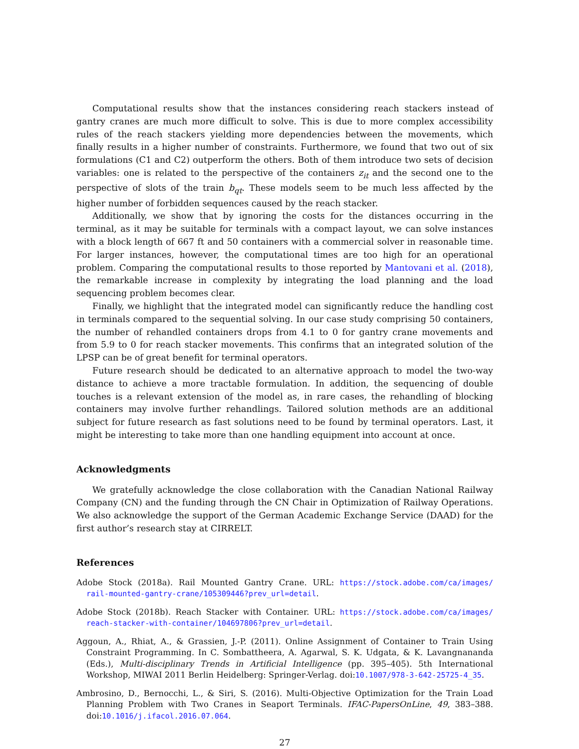Computational results show that the instances considering reach stackers instead of gantry cranes are much more difficult to solve. This is due to more complex accessibility rules of the reach stackers yielding more dependencies between the movements, which finally results in a higher number of constraints. Furthermore, we found that two out of six formulations (C1 and C2) outperform the others. Both of them introduce two sets of decision variables: one is related to the perspective of the containers z<sub>it</sub> and the second one to the perspective of slots of the train b<sub>qt</sub>. These models seem to be much less affected by the higher number of forbidden sequences caused by the reach stacker.
Additionally, we show that by ignoring the costs for the distances occurring in the terminal, as it may be suitable for terminals with a compact layout, we can solve instances with a block length of 667 ft and 50 containers with a commercial solver in reasonable time. For larger instances, however, the computational times are too high for an operational problem. Comparing the computational results to those reported by Mantovani et al. (2018), the remarkable increase in complexity by integrating the load planning and the load sequencing problem becomes clear.
Finally, we highlight that the integrated model can significantly reduce the handling cost in terminals compared to the sequential solving. In our case study comprising 50 containers, the number of rehandled containers drops from 4.1 to 0 for gantry crane movements and from 5.9 to 0 for reach stacker movements. This confirms that an integrated solution of the LPSP can be of great benefit for terminal operators.
Future research should be dedicated to an alternative approach to model the two-way distance to achieve a more tractable formulation. In addition, the sequencing of double touches is a relevant extension of the model as, in rare cases, the rehandling of blocking containers may involve further rehandlings. Tailored solution methods are an additional subject for future research as fast solutions need to be found by terminal operators. Last, it might be interesting to take more than one handling equipment into account at once.
Acknowledgments
We gratefully acknowledge the close collaboration with the Canadian National Railway Company (CN) and the funding through the CN Chair in Optimization of Railway Operations. We also acknowledge the support of the German Academic Exchange Service (DAAD) for the first author’s research stay at CIRRELT.
References
Adobe Stock (2018a). Rail Mounted Gantry Crane. URL: https://stock.adobe.com/ca/images/ rail-mounted-gantry-crane/105309446?prev_url=detail.
Adobe Stock (2018b). Reach Stacker with Container. URL: https://stock.adobe.com/ca/images/ reach-stacker-with-container/104697806?prev_url=detail.
Aggoun, A., Rhiat, A., & Grassien, J.-P. (2011). Online Assignment of Container to Train Using Constraint Programming. In C. Sombattheera, A. Agarwal, S. K. Udgata, & K. Lavangnananda (Eds.), Multi-disciplinary Trends in Artificial Intelligence (pp. 395–405). 5th International Workshop, MIWAI 2011 Berlin Heidelberg: Springer-Verlag. doi:10.1007/978-3-642-25725-4_35.
Ambrosino, D., Bernocchi, L., & Siri, S. (2016). Multi-Objective Optimization for the Train Load Planning Problem with Two Cranes in Seaport Terminals. IFAC-PapersOnLine, 49, 383–388. doi:10.1016/j.ifacol.2016.07.064.
27